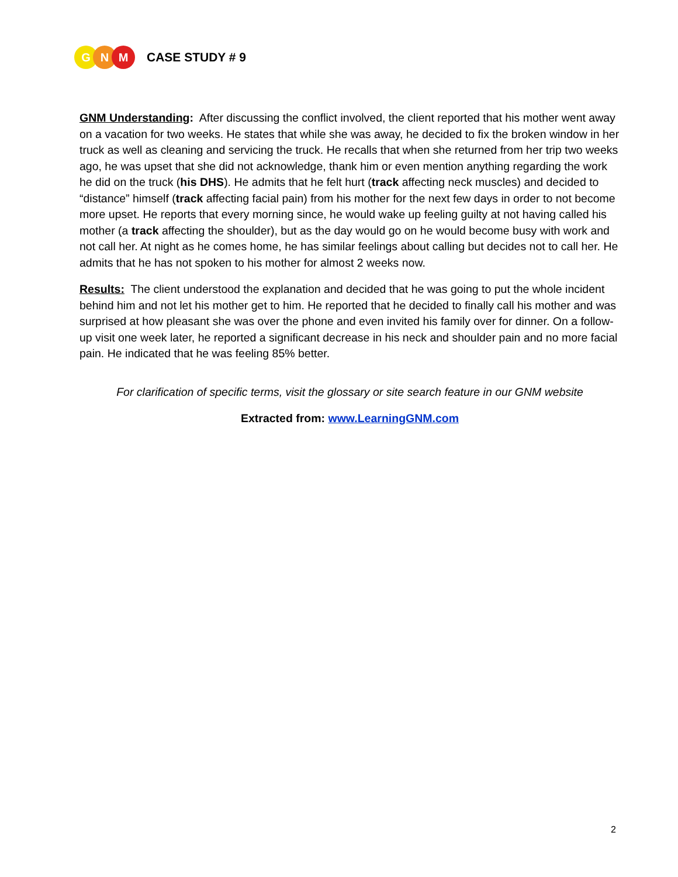G N M CASE STUDY # 9
GNM Understanding: After discussing the conflict involved, the client reported that his mother went away on a vacation for two weeks. He states that while she was away, he decided to fix the broken window in her truck as well as cleaning and servicing the truck. He recalls that when she returned from her trip two weeks ago, he was upset that she did not acknowledge, thank him or even mention anything regarding the work he did on the truck (his DHS). He admits that he felt hurt (track affecting neck muscles) and decided to “distance” himself (track affecting facial pain) from his mother for the next few days in order to not become more upset. He reports that every morning since, he would wake up feeling guilty at not having called his mother (a track affecting the shoulder), but as the day would go on he would become busy with work and not call her. At night as he comes home, he has similar feelings about calling but decides not to call her. He admits that he has not spoken to his mother for almost 2 weeks now.
Results: The client understood the explanation and decided that he was going to put the whole incident behind him and not let his mother get to him. He reported that he decided to finally call his mother and was surprised at how pleasant she was over the phone and even invited his family over for dinner. On a follow-up visit one week later, he reported a significant decrease in his neck and shoulder pain and no more facial pain. He indicated that he was feeling 85% better.
For clarification of specific terms, visit the glossary or site search feature in our GNM website
Extracted from: www.LearningGNM.com
2